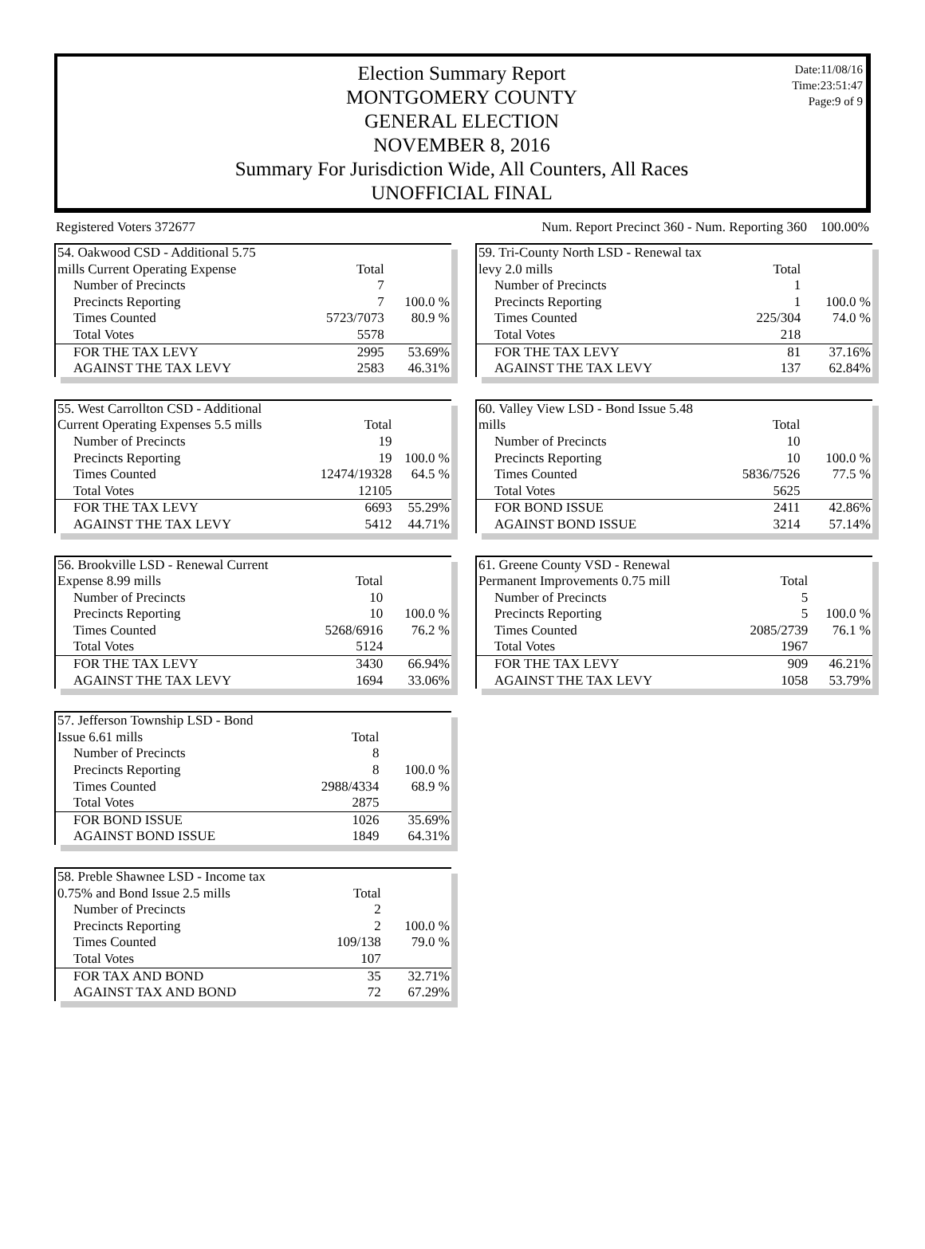Date:11/08/16
Time:23:51:47
Page:9 of 9
Election Summary Report
MONTGOMERY COUNTY
GENERAL ELECTION
NOVEMBER 8, 2016
Summary For Jurisdiction Wide, All Counters, All Races
UNOFFICIAL FINAL
Registered Voters 372677 Num. Report Precinct 360 - Num. Reporting 360 100.00%
| 54. Oakwood CSD - Additional 5.75 | | |
| mills Current Operating Expense | Total | |
| Number of Precincts | 7 | |
| Precincts Reporting | 7 | 100.0 % |
| Times Counted | 5723/7073 | 80.9 % |
| Total Votes | 5578 | |
| FOR THE TAX LEVY | 2995 | 53.69% |
| AGAINST THE TAX LEVY | 2583 | 46.31% |
| 55. West Carrollton CSD - Additional | | |
| Current Operating Expenses 5.5 mills | Total | |
| Number of Precincts | 19 | |
| Precincts Reporting | 19 | 100.0 % |
| Times Counted | 12474/19328 | 64.5 % |
| Total Votes | 12105 | |
| FOR THE TAX LEVY | 6693 | 55.29% |
| AGAINST THE TAX LEVY | 5412 | 44.71% |
| 56. Brookville LSD - Renewal Current | | |
| Expense 8.99 mills | Total | |
| Number of Precincts | 10 | |
| Precincts Reporting | 10 | 100.0 % |
| Times Counted | 5268/6916 | 76.2 % |
| Total Votes | 5124 | |
| FOR THE TAX LEVY | 3430 | 66.94% |
| AGAINST THE TAX LEVY | 1694 | 33.06% |
| 57. Jefferson Township LSD - Bond | | |
| Issue 6.61 mills | Total | |
| Number of Precincts | 8 | |
| Precincts Reporting | 8 | 100.0 % |
| Times Counted | 2988/4334 | 68.9 % |
| Total Votes | 2875 | |
| FOR BOND ISSUE | 1026 | 35.69% |
| AGAINST BOND ISSUE | 1849 | 64.31% |
| 58. Preble Shawnee LSD - Income tax | | |
| 0.75% and Bond Issue 2.5 mills | Total | |
| Number of Precincts | 2 | |
| Precincts Reporting | 2 | 100.0 % |
| Times Counted | 109/138 | 79.0 % |
| Total Votes | 107 | |
| FOR TAX AND BOND | 35 | 32.71% |
| AGAINST TAX AND BOND | 72 | 67.29% |
| 59. Tri-County North LSD - Renewal tax | | |
| levy 2.0 mills | Total | |
| Number of Precincts | 1 | |
| Precincts Reporting | 1 | 100.0 % |
| Times Counted | 225/304 | 74.0 % |
| Total Votes | 218 | |
| FOR THE TAX LEVY | 81 | 37.16% |
| AGAINST THE TAX LEVY | 137 | 62.84% |
| 60. Valley View LSD - Bond Issue 5.48 | | |
| mills | Total | |
| Number of Precincts | 10 | |
| Precincts Reporting | 10 | 100.0 % |
| Times Counted | 5836/7526 | 77.5 % |
| Total Votes | 5625 | |
| FOR BOND ISSUE | 2411 | 42.86% |
| AGAINST BOND ISSUE | 3214 | 57.14% |
| 61. Greene County VSD - Renewal | | |
| Permanent Improvements 0.75 mill | Total | |
| Number of Precincts | 5 | |
| Precincts Reporting | 5 | 100.0 % |
| Times Counted | 2085/2739 | 76.1 % |
| Total Votes | 1967 | |
| FOR THE TAX LEVY | 909 | 46.21% |
| AGAINST THE TAX LEVY | 1058 | 53.79% |